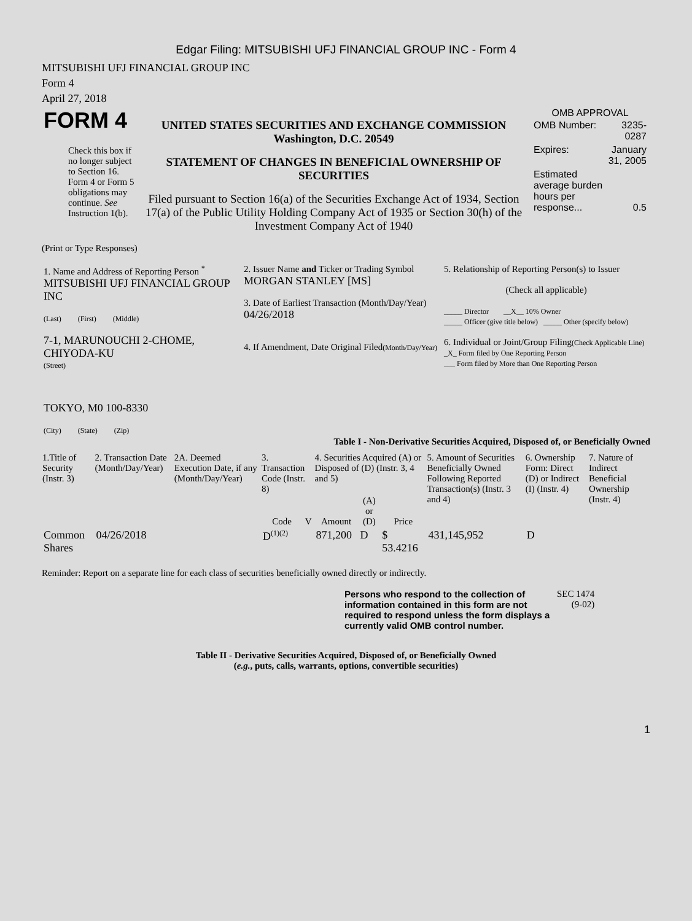Edgar Filing: MITSUBISHI UFJ FINANCIAL GROUP INC - Form 4
MITSUBISHI UFJ FINANCIAL GROUP INC
Form 4
April 27, 2018
| FORM 4 Check this box if no longer subject to Section 16. Form 4 or Form 5 obligations may continue. See Instruction 1(b). | UNITED STATES SECURITIES AND EXCHANGE COMMISSION Washington, D.C. 20549 STATEMENT OF CHANGES IN BENEFICIAL OWNERSHIP OF SECURITIES Filed pursuant to Section 16(a) of the Securities Exchange Act of 1934, Section 17(a) of the Public Utility Holding Company Act of 1935 or Section 30(h) of the Investment Company Act of 1940 | OMB APPROVAL / OMB Number: / 3235-0287 / / Expires: / January 31, 2005 / / Estimated average burden hours per response... / 0.5 / |
(Print or Type Responses)
| 1. Name and Address of Reporting Person <sup>*</sup> MITSUBISHI UFJ FINANCIAL GROUP INC (Last) (First) (Middle) 7-1, MARUNOUCHI 2-CHOME, CHIYODA-KU (Street) TOKYO, M0 100-8330 (City) (State) (Zip) | 2. Issuer Name and Ticker or Trading Symbol MORGAN STANLEY [MS] 3. Date of Earliest Transaction (Month/Day/Year) 04/26/2018 4. If Amendment, Date Original Filed (Month/Day/Year) | 5. Relationship of Reporting Person(s) to Issuer (Check all applicable) _____ Director __X__ 10% Owner _____ Officer (give title below) _____ Other (specify below) 6. Individual or Joint/Group Filing (Check Applicable Line) _X_ Form filed by One Reporting Person ___ Form filed by More than One Reporting Person |
Table I - Non-Derivative Securities Acquired, Disposed of, or Beneficially Owned
| 1.Title of Security (Instr. 3) | 2. Transaction Date (Month/Day/Year) | 2A. Deemed Execution Date, if any (Month/Day/Year) | 3. Transaction Code (Instr. 8) | | 4. Securities Acquired (A) or Disposed of (D) (Instr. 3, 4 and 5) | | | 5. Amount of Securities Beneficially Owned Following Reported Transaction(s) (Instr. 3 and 4) | 6. Ownership Form: Direct (D) or Indirect (I) (Instr. 4) | 7. Nature of Indirect Beneficial Ownership (Instr. 4) |
| --- | --- | --- | --- | --- | --- | --- | --- | --- | --- | --- |
| | | | Code | V | Amount | (A) or (D) | Price | | | |
| Common Shares | 04/26/2018 | | D<sup>(1)(2)</sup> | | 871,200 | D | $ 53.4216 | 431,145,952 | D | |
Reminder: Report on a separate line for each class of securities beneficially owned directly or indirectly.
| Persons who respond to the collection of information contained in this form are not required to respond unless the form displays a currently valid OMB control number. | SEC 1474 (9-02) |
Table II - Derivative Securities Acquired, Disposed of, or Beneficially Owned
(e.g., puts, calls, warrants, options, convertible securities)
1